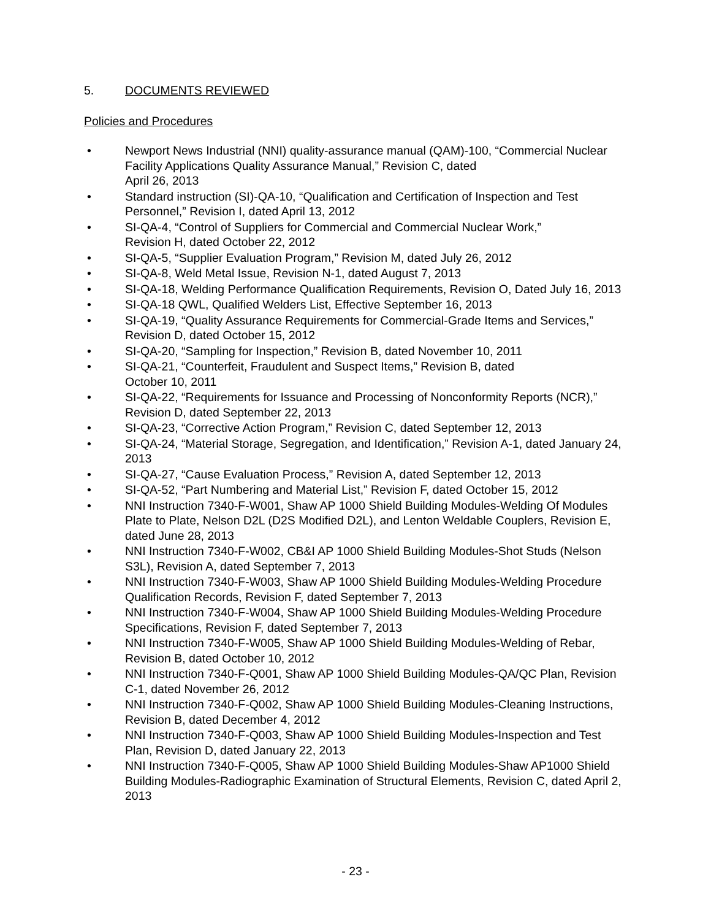5. DOCUMENTS REVIEWED
Policies and Procedures
• Newport News Industrial (NNI) quality-assurance manual (QAM)-100, “Commercial Nuclear Facility Applications Quality Assurance Manual,” Revision C, dated
April 26, 2013
• Standard instruction (SI)-QA-10, “Qualification and Certification of Inspection and Test Personnel,” Revision I, dated April 13, 2012
• SI-QA-4, “Control of Suppliers for Commercial and Commercial Nuclear Work,”
Revision H, dated October 22, 2012
• SI-QA-5, “Supplier Evaluation Program,” Revision M, dated July 26, 2012
• SI-QA-8, Weld Metal Issue, Revision N-1, dated August 7, 2013
• SI-QA-18, Welding Performance Qualification Requirements, Revision O, Dated July 16, 2013
• SI-QA-18 QWL, Qualified Welders List, Effective September 16, 2013
• SI-QA-19, “Quality Assurance Requirements for Commercial-Grade Items and Services,” Revision D, dated October 15, 2012
• SI-QA-20, “Sampling for Inspection,” Revision B, dated November 10, 2011
• SI-QA-21, “Counterfeit, Fraudulent and Suspect Items,” Revision B, dated
October 10, 2011
• SI-QA-22, “Requirements for Issuance and Processing of Nonconformity Reports (NCR),” Revision D, dated September 22, 2013
• SI-QA-23, “Corrective Action Program,” Revision C, dated September 12, 2013
• SI-QA-24, “Material Storage, Segregation, and Identification,” Revision A-1, dated January 24, 2013
• SI-QA-27, “Cause Evaluation Process,” Revision A, dated September 12, 2013
• SI-QA-52, “Part Numbering and Material List,” Revision F, dated October 15, 2012
• NNI Instruction 7340-F-W001, Shaw AP 1000 Shield Building Modules-Welding Of Modules Plate to Plate, Nelson D2L (D2S Modified D2L), and Lenton Weldable Couplers, Revision E, dated June 28, 2013
• NNI Instruction 7340-F-W002, CB&I AP 1000 Shield Building Modules-Shot Studs (Nelson S3L), Revision A, dated September 7, 2013
• NNI Instruction 7340-F-W003, Shaw AP 1000 Shield Building Modules-Welding Procedure Qualification Records, Revision F, dated September 7, 2013
• NNI Instruction 7340-F-W004, Shaw AP 1000 Shield Building Modules-Welding Procedure Specifications, Revision F, dated September 7, 2013
• NNI Instruction 7340-F-W005, Shaw AP 1000 Shield Building Modules-Welding of Rebar, Revision B, dated October 10, 2012
• NNI Instruction 7340-F-Q001, Shaw AP 1000 Shield Building Modules-QA/QC Plan, Revision C-1, dated November 26, 2012
• NNI Instruction 7340-F-Q002, Shaw AP 1000 Shield Building Modules-Cleaning Instructions, Revision B, dated December 4, 2012
• NNI Instruction 7340-F-Q003, Shaw AP 1000 Shield Building Modules-Inspection and Test Plan, Revision D, dated January 22, 2013
• NNI Instruction 7340-F-Q005, Shaw AP 1000 Shield Building Modules-Shaw AP1000 Shield Building Modules-Radiographic Examination of Structural Elements, Revision C, dated April 2, 2013
- 23 -